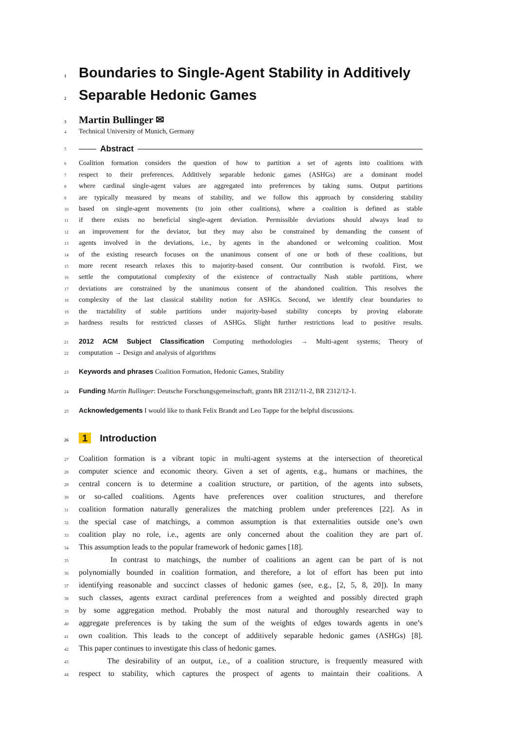1 Boundaries to Single-Agent Stability in Additively
2 Separable Hedonic Games
3 Martin Bullinger ✉
4 Technical University of Munich, Germany
5 Abstract
6 Coalition formation considers the question of how to partition a set of agents into coalitions with
7 respect to their preferences. Additively separable hedonic games (ASHGs) are a dominant model
8 where cardinal single-agent values are aggregated into preferences by taking sums. Output partitions
9 are typically measured by means of stability, and we follow this approach by considering stability
10 based on single-agent movements (to join other coalitions), where a coalition is defined as stable
11 if there exists no beneficial single-agent deviation. Permissible deviations should always lead to
12 an improvement for the deviator, but they may also be constrained by demanding the consent of
13 agents involved in the deviations, i.e., by agents in the abandoned or welcoming coalition. Most
14 of the existing research focuses on the unanimous consent of one or both of these coalitions, but
15 more recent research relaxes this to majority-based consent. Our contribution is twofold. First, we
16 settle the computational complexity of the existence of contractually Nash stable partitions, where
17 deviations are constrained by the unanimous consent of the abandoned coalition. This resolves the
18 complexity of the last classical stability notion for ASHGs. Second, we identify clear boundaries to
19 the tractability of stable partitions under majority-based stability concepts by proving elaborate
20 hardness results for restricted classes of ASHGs. Slight further restrictions lead to positive results.
21 2012 ACM Subject Classification Computing methodologies → Multi-agent systems; Theory of
22 computation → Design and analysis of algorithms
23 Keywords and phrases Coalition Formation, Hedonic Games, Stability
24 Funding Martin Bullinger: Deutsche Forschungsgemeinschaft, grants BR 2312/11-2, BR 2312/12-1.
25 Acknowledgements I would like to thank Felix Brandt and Leo Tappe for the helpful discussions.
26 1 Introduction
27 Coalition formation is a vibrant topic in multi-agent systems at the intersection of theoretical
28 computer science and economic theory. Given a set of agents, e.g., humans or machines, the
29 central concern is to determine a coalition structure, or partition, of the agents into subsets,
30 or so-called coalitions. Agents have preferences over coalition structures, and therefore
31 coalition formation naturally generalizes the matching problem under preferences [22]. As in
32 the special case of matchings, a common assumption is that externalities outside one’s own
33 coalition play no role, i.e., agents are only concerned about the coalition they are part of.
34 This assumption leads to the popular framework of hedonic games [18].
35 In contrast to matchings, the number of coalitions an agent can be part of is not
36 polynomially bounded in coalition formation, and therefore, a lot of effort has been put into
37 identifying reasonable and succinct classes of hedonic games (see, e.g., [2, 5, 8, 20]). In many
38 such classes, agents extract cardinal preferences from a weighted and possibly directed graph
39 by some aggregation method. Probably the most natural and thoroughly researched way to
40 aggregate preferences is by taking the sum of the weights of edges towards agents in one’s
41 own coalition. This leads to the concept of additively separable hedonic games (ASHGs) [8].
42 This paper continues to investigate this class of hedonic games.
43 The desirability of an output, i.e., of a coalition structure, is frequently measured with
44 respect to stability, which captures the prospect of agents to maintain their coalitions. A